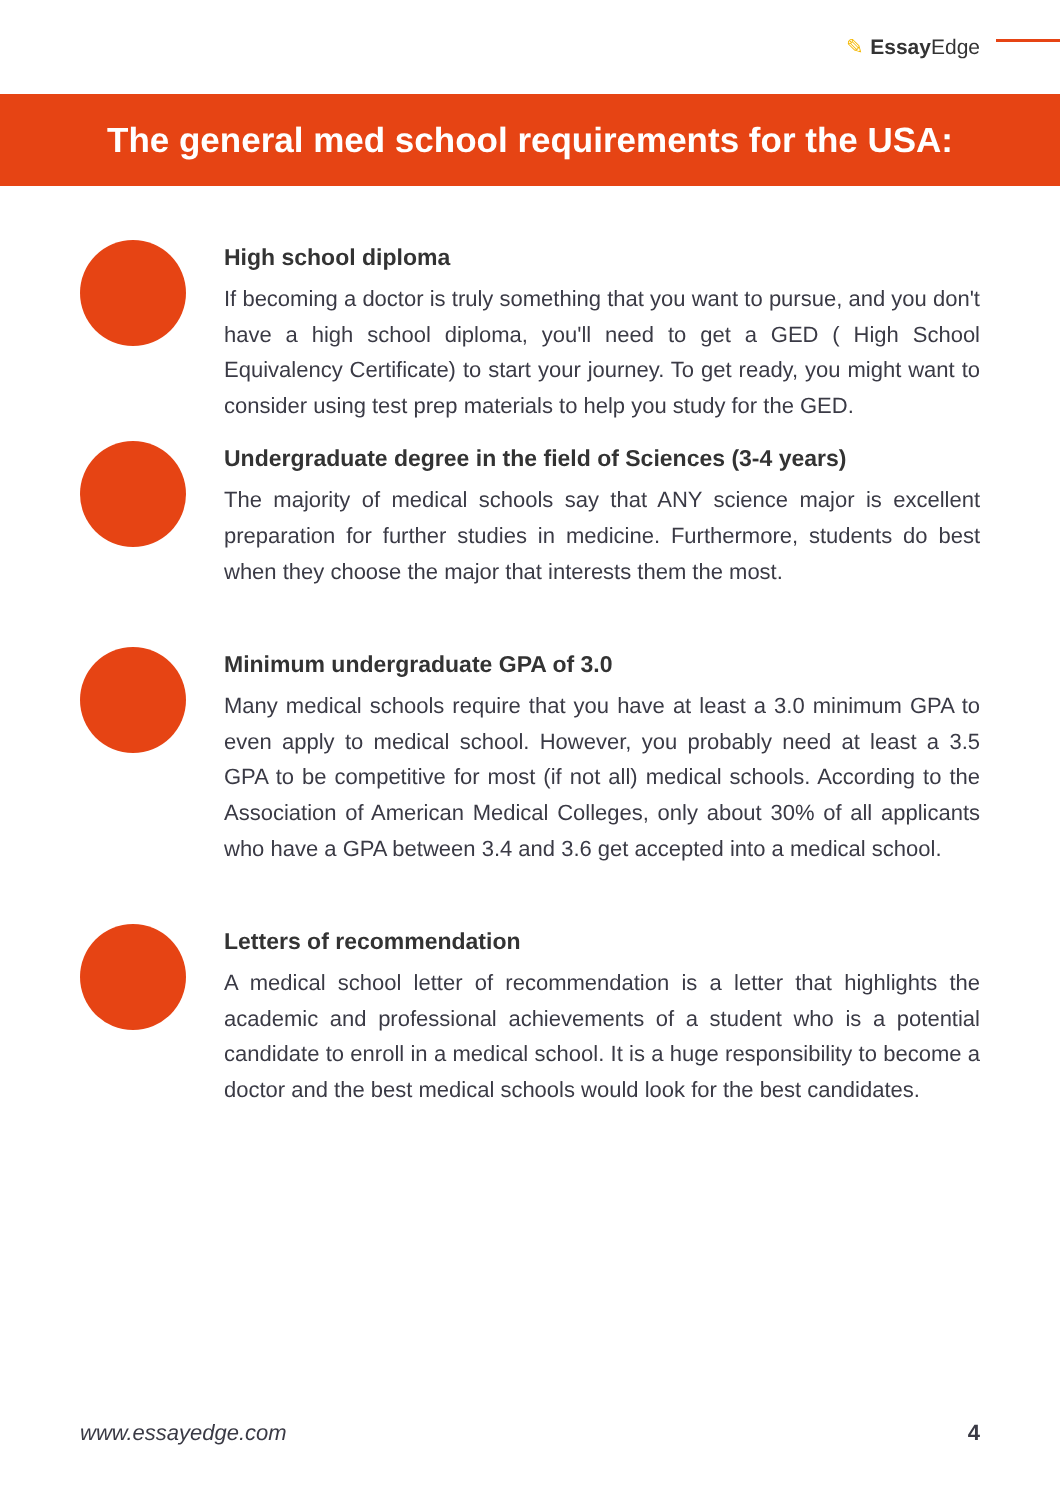✎ Essay Edge
The general med school requirements for the USA:
High school diploma
If becoming a doctor is truly something that you want to pursue, and you don't have a high school diploma, you'll need to get a GED ( High School Equivalency Certificate) to start your journey. To get ready, you might want to consider using test prep materials to help you study for the GED.
Undergraduate degree in the field of Sciences (3-4 years)
The majority of medical schools say that ANY science major is excellent preparation for further studies in medicine. Furthermore, students do best when they choose the major that interests them the most.
Minimum undergraduate GPA of 3.0
Many medical schools require that you have at least a 3.0 minimum GPA to even apply to medical school. However, you probably need at least a 3.5 GPA to be competitive for most (if not all) medical schools. According to the Association of American Medical Colleges, only about 30% of all applicants who have a GPA between 3.4 and 3.6 get accepted into a medical school.
Letters of recommendation
A medical school letter of recommendation is a letter that highlights the academic and professional achievements of a student who is a potential candidate to enroll in a medical school. It is a huge responsibility to become a doctor and the best medical schools would look for the best candidates.
www.essayedge.com 4